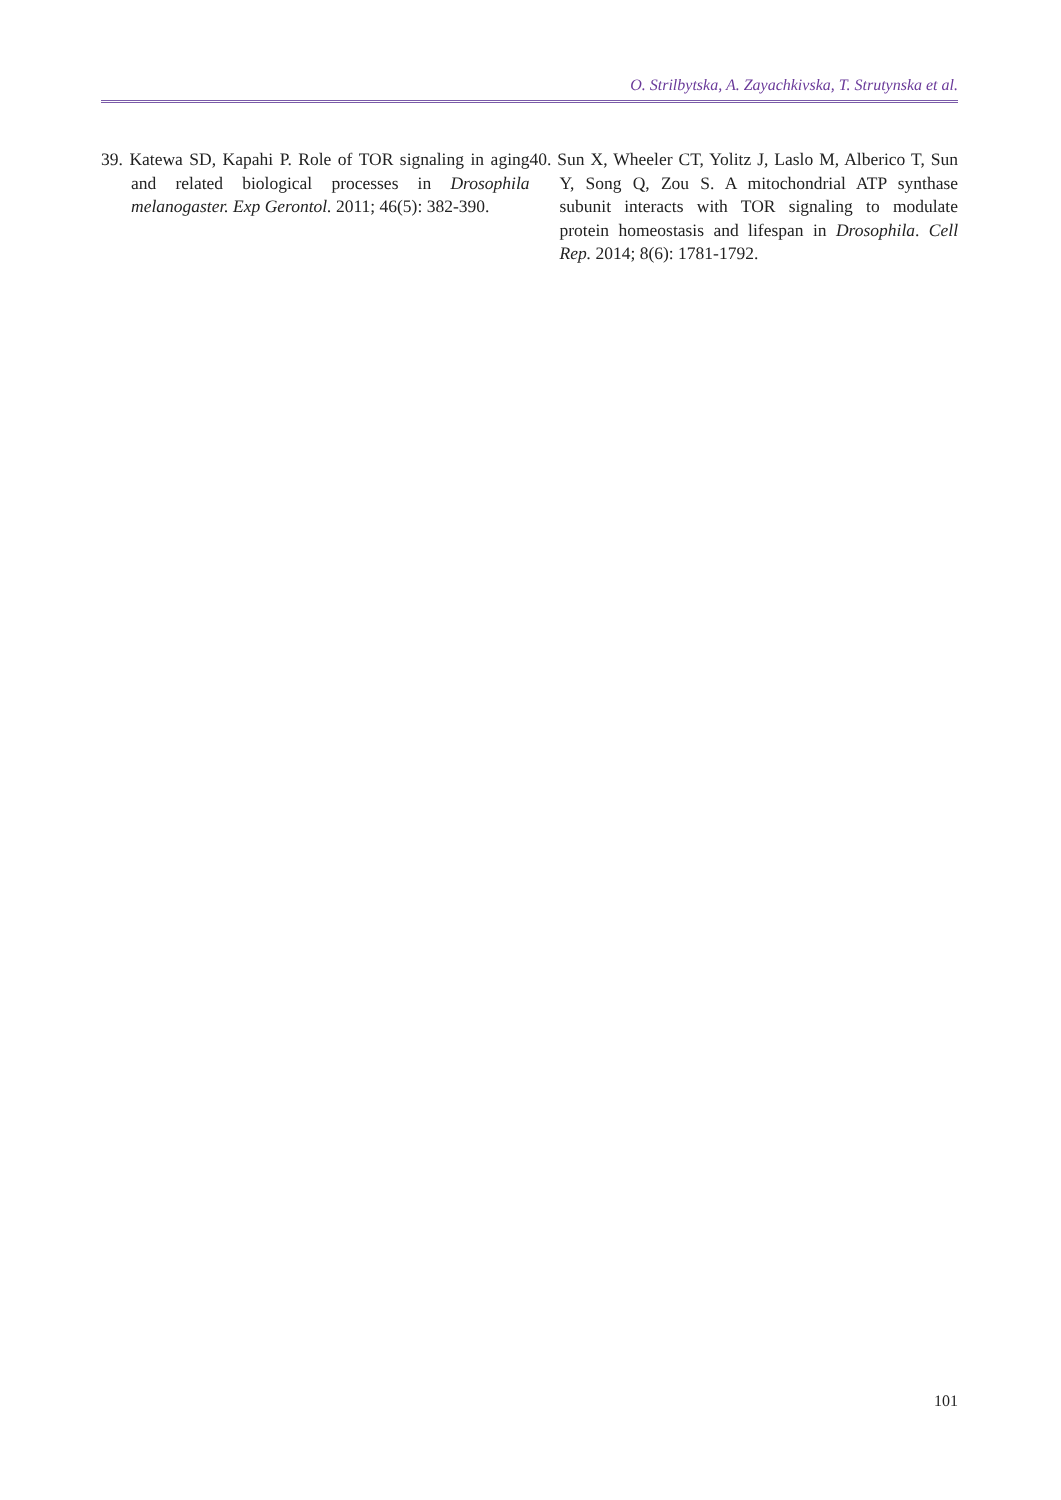O. Strilbytska, A. Zayachkivska, T. Strutynska et al.
39. Katewa SD, Kapahi P. Role of TOR signaling in aging and related biological processes in Drosophila melanogaster. Exp Gerontol. 2011; 46(5): 382-390.
40. Sun X, Wheeler CT, Yolitz J, Laslo M, Alberico T, Sun Y, Song Q, Zou S. A mitochondrial ATP synthase subunit interacts with TOR signaling to modulate protein homeostasis and lifespan in Drosophila. Cell Rep. 2014; 8(6): 1781-1792.
101